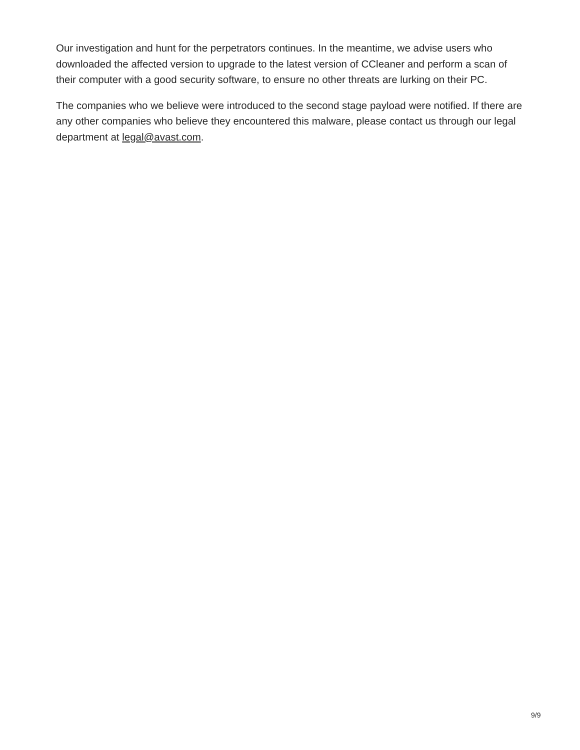Our investigation and hunt for the perpetrators continues. In the meantime, we advise users who downloaded the affected version to upgrade to the latest version of CCleaner and perform a scan of their computer with a good security software, to ensure no other threats are lurking on their PC.
The companies who we believe were introduced to the second stage payload were notified. If there are any other companies who believe they encountered this malware, please contact us through our legal department at legal@avast.com.
9/9